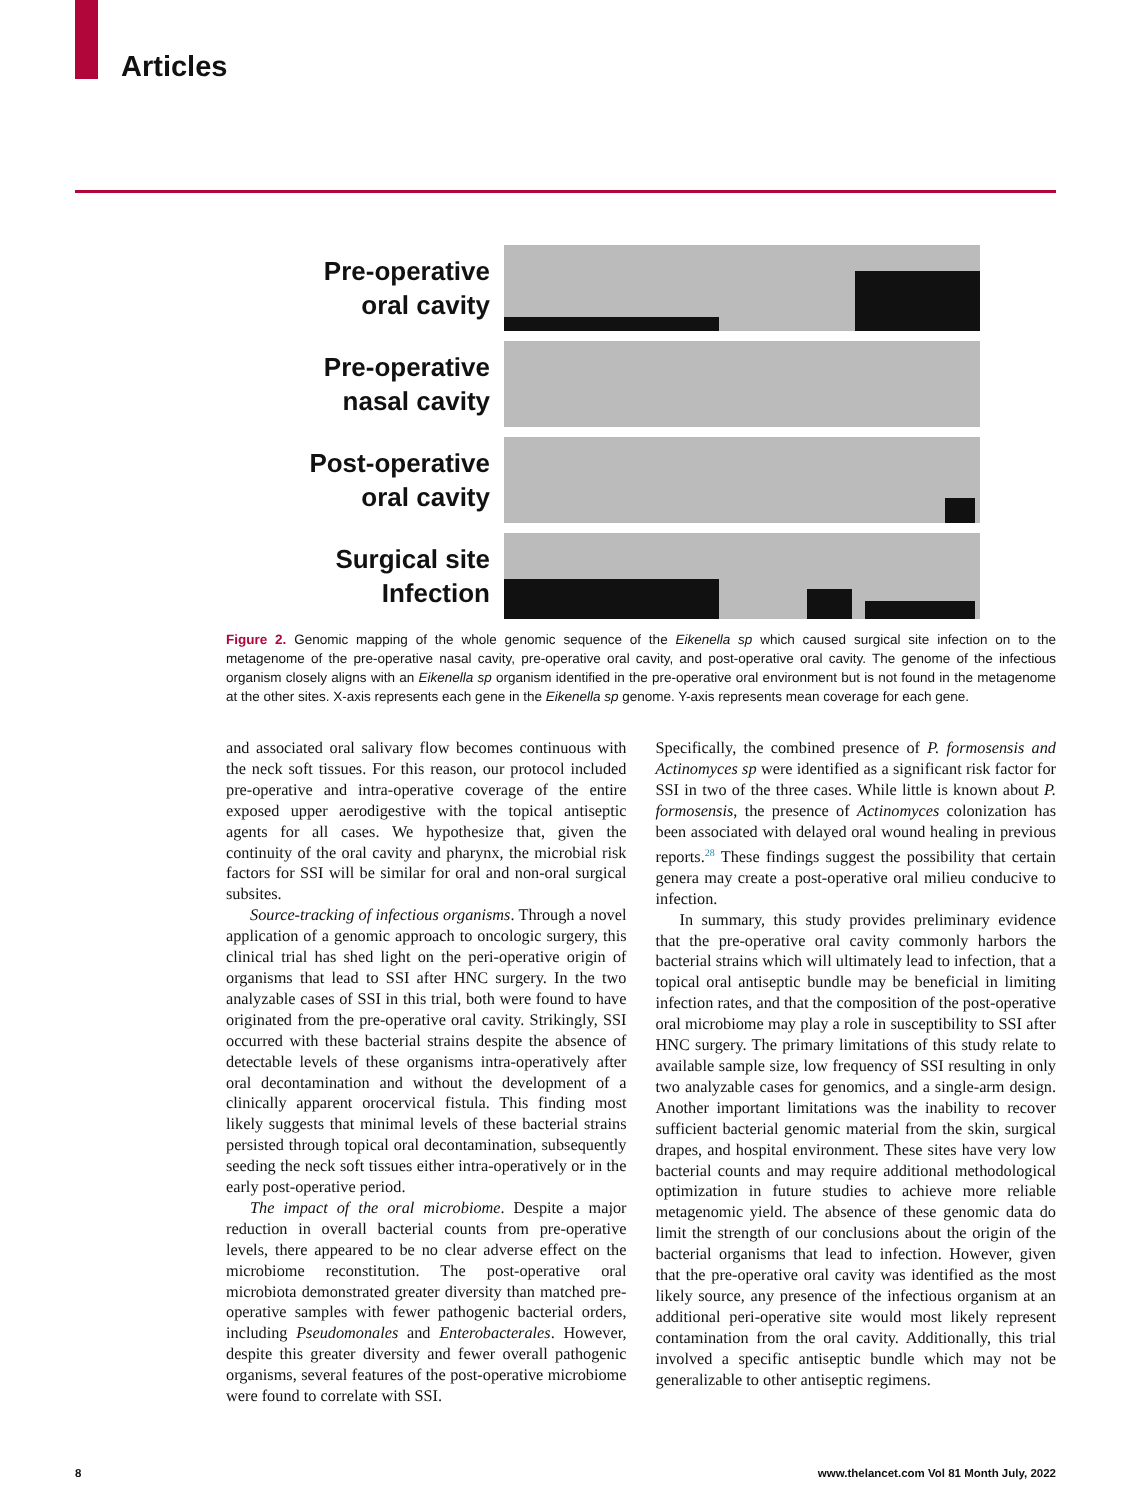Articles
Pre-operative
oral cavity
Pre-operative
nasal cavity
Post-operative
oral cavity
Surgical site
Infection
Figure 2. Genomic mapping of the whole genomic sequence of the Eikenella sp which caused surgical site infection on to the metagenome of the pre-operative nasal cavity, pre-operative oral cavity, and post-operative oral cavity. The genome of the infectious organism closely aligns with an Eikenella sp organism identified in the pre-operative oral environment but is not found in the metagenome at the other sites. X-axis represents each gene in the Eikenella sp genome. Y-axis represents mean coverage for each gene.
and associated oral salivary flow becomes continuous with the neck soft tissues. For this reason, our protocol included pre-operative and intra-operative coverage of the entire exposed upper aerodigestive with the topical antiseptic agents for all cases. We hypothesize that, given the continuity of the oral cavity and pharynx, the microbial risk factors for SSI will be similar for oral and non-oral surgical subsites.
Source-tracking of infectious organisms. Through a novel application of a genomic approach to oncologic surgery, this clinical trial has shed light on the peri-operative origin of organisms that lead to SSI after HNC surgery. In the two analyzable cases of SSI in this trial, both were found to have originated from the pre-operative oral cavity. Strikingly, SSI occurred with these bacterial strains despite the absence of detectable levels of these organisms intra-operatively after oral decontamination and without the development of a clinically apparent orocervical fistula. This finding most likely suggests that minimal levels of these bacterial strains persisted through topical oral decontamination, subsequently seeding the neck soft tissues either intra-operatively or in the early post-operative period.
The impact of the oral microbiome. Despite a major reduction in overall bacterial counts from pre-operative levels, there appeared to be no clear adverse effect on the microbiome reconstitution. The post-operative oral microbiota demonstrated greater diversity than matched pre-operative samples with fewer pathogenic bacterial orders, including Pseudomonales and Enterobacterales. However, despite this greater diversity and fewer overall pathogenic organisms, several features of the post-operative microbiome were found to correlate with SSI.
Specifically, the combined presence of P. formosensis and Actinomyces sp were identified as a significant risk factor for SSI in two of the three cases. While little is known about P. formosensis, the presence of Actinomyces colonization has been associated with delayed oral wound healing in previous reports.<sup>28</sup> These findings suggest the possibility that certain genera may create a post-operative oral milieu conducive to infection.
In summary, this study provides preliminary evidence that the pre-operative oral cavity commonly harbors the bacterial strains which will ultimately lead to infection, that a topical oral antiseptic bundle may be beneficial in limiting infection rates, and that the composition of the post-operative oral microbiome may play a role in susceptibility to SSI after HNC surgery. The primary limitations of this study relate to available sample size, low frequency of SSI resulting in only two analyzable cases for genomics, and a single-arm design. Another important limitations was the inability to recover sufficient bacterial genomic material from the skin, surgical drapes, and hospital environment. These sites have very low bacterial counts and may require additional methodological optimization in future studies to achieve more reliable metagenomic yield. The absence of these genomic data do limit the strength of our conclusions about the origin of the bacterial organisms that lead to infection. However, given that the pre-operative oral cavity was identified as the most likely source, any presence of the infectious organism at an additional peri-operative site would most likely represent contamination from the oral cavity. Additionally, this trial involved a specific antiseptic bundle which may not be generalizable to other antiseptic regimens.
8 www.thelancet.com Vol 81 Month July, 2022